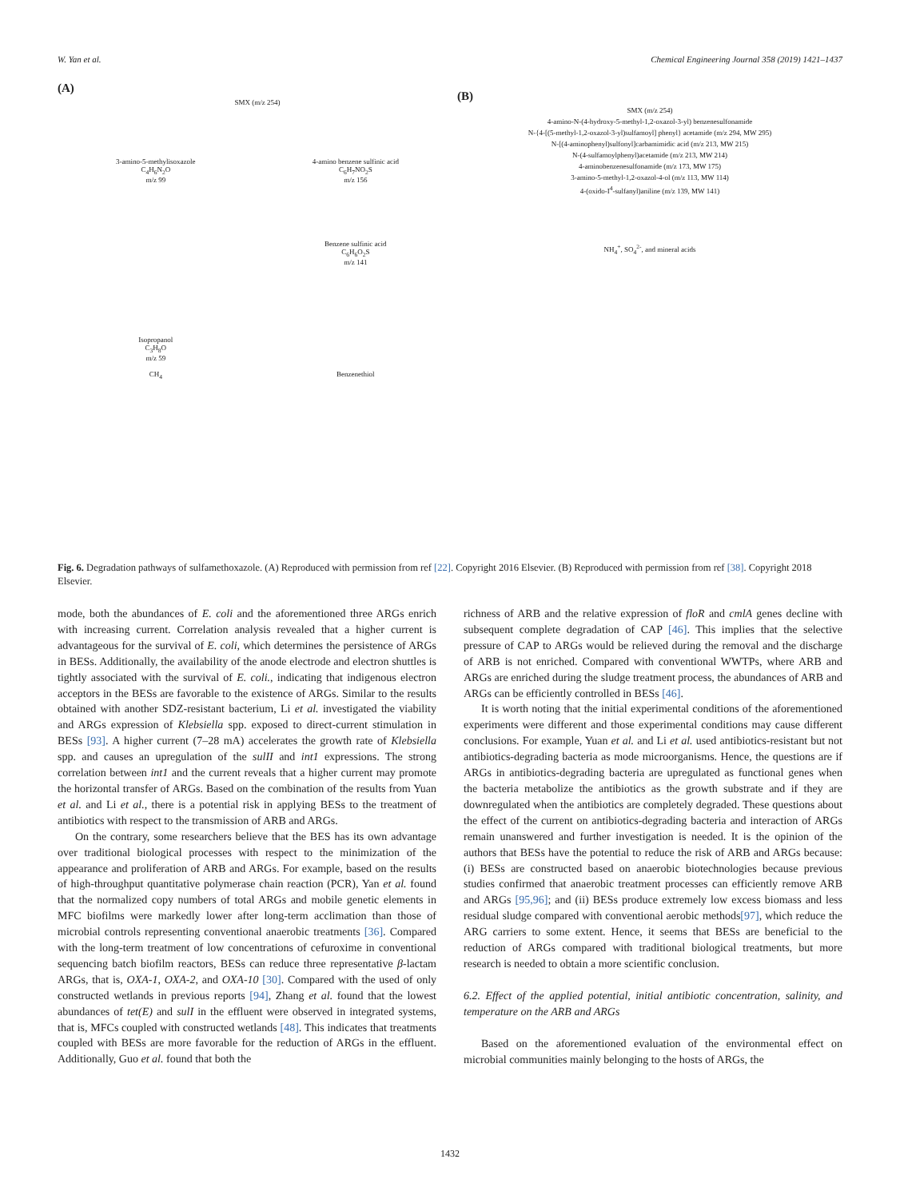W. Yan et al. Chemical Engineering Journal 358 (2019) 1421–1437
(A)
SMX (m/z 254)
3-amino-5-methylisoxazole
C<sub>4</sub>H<sub>6</sub>N<sub>2</sub>O
m/z 99
Isopropanol
C<sub>3</sub>H<sub>8</sub>O
m/z 59
CH<sub>4</sub>
4-amino benzene sulfinic acid
C<sub>6</sub>H<sub>7</sub>NO<sub>2</sub>S
m/z 156
Benzene sulfinic acid
C<sub>6</sub>H<sub>6</sub>O<sub>2</sub>S
m/z 141
Benzenethiol
(B)
SMX (m/z 254)
4-amino-N-(4-hydroxy-5-methyl-1,2-oxazol-3-yl) benzenesulfonamide
N-{4-[(5-methyl-1,2-oxazol-3-yl)sulfamoyl] phenyl} acetamide (m/z 294, MW 295)
N-[(4-aminophenyl)sulfonyl]carbamimidic acid (m/z 213, MW 215)
N-(4-sulfamoylphenyl)acetamide (m/z 213, MW 214)
4-aminobenzenesulfonamide (m/z 173, MW 175)
3-amino-5-methyl-1,2-oxazol-4-ol (m/z 113, MW 114)
4-(oxido-I<sup>4</sup>-sulfanyl)aniline (m/z 139, MW 141)
NH<sub>4</sub><sup>+</sup>, SO<sub>4</sub><sup>2-</sup>, and mineral acids
Fig. 6. Degradation pathways of sulfamethoxazole. (A) Reproduced with permission from ref [22]. Copyright 2016 Elsevier. (B) Reproduced with permission from ref [38]. Copyright 2018 Elsevier.
mode, both the abundances of E. coli and the aforementioned three ARGs enrich with increasing current. Correlation analysis revealed that a higher current is advantageous for the survival of E. coli, which determines the persistence of ARGs in BESs. Additionally, the availability of the anode electrode and electron shuttles is tightly associated with the survival of E. coli., indicating that indigenous electron acceptors in the BESs are favorable to the existence of ARGs. Similar to the results obtained with another SDZ-resistant bacterium, Li et al. investigated the viability and ARGs expression of Klebsiella spp. exposed to direct-current stimulation in BESs [93]. A higher current (7–28 mA) accelerates the growth rate of Klebsiella spp. and causes an upregulation of the sulII and int1 expressions. The strong correlation between int1 and the current reveals that a higher current may promote the horizontal transfer of ARGs. Based on the combination of the results from Yuan et al. and Li et al., there is a potential risk in applying BESs to the treatment of antibiotics with respect to the transmission of ARB and ARGs.
On the contrary, some researchers believe that the BES has its own advantage over traditional biological processes with respect to the minimization of the appearance and proliferation of ARB and ARGs. For example, based on the results of high-throughput quantitative polymerase chain reaction (PCR), Yan et al. found that the normalized copy numbers of total ARGs and mobile genetic elements in MFC biofilms were markedly lower after long-term acclimation than those of microbial controls representing conventional anaerobic treatments [36]. Compared with the long-term treatment of low concentrations of cefuroxime in conventional sequencing batch biofilm reactors, BESs can reduce three representative β-lactam ARGs, that is, OXA-1, OXA-2, and OXA-10 [30]. Compared with the used of only constructed wetlands in previous reports [94], Zhang et al. found that the lowest abundances of tet(E) and sulI in the effluent were observed in integrated systems, that is, MFCs coupled with constructed wetlands [48]. This indicates that treatments coupled with BESs are more favorable for the reduction of ARGs in the effluent. Additionally, Guo et al. found that both the
richness of ARB and the relative expression of floR and cmlA genes decline with subsequent complete degradation of CAP [46]. This implies that the selective pressure of CAP to ARGs would be relieved during the removal and the discharge of ARB is not enriched. Compared with conventional WWTPs, where ARB and ARGs are enriched during the sludge treatment process, the abundances of ARB and ARGs can be efficiently controlled in BESs [46].
It is worth noting that the initial experimental conditions of the aforementioned experiments were different and those experimental conditions may cause different conclusions. For example, Yuan et al. and Li et al. used antibiotics-resistant but not antibiotics-degrading bacteria as mode microorganisms. Hence, the questions are if ARGs in antibiotics-degrading bacteria are upregulated as functional genes when the bacteria metabolize the antibiotics as the growth substrate and if they are downregulated when the antibiotics are completely degraded. These questions about the effect of the current on antibiotics-degrading bacteria and interaction of ARGs remain unanswered and further investigation is needed. It is the opinion of the authors that BESs have the potential to reduce the risk of ARB and ARGs because: (i) BESs are constructed based on anaerobic biotechnologies because previous studies confirmed that anaerobic treatment processes can efficiently remove ARB and ARGs [95,96]; and (ii) BESs produce extremely low excess biomass and less residual sludge compared with conventional aerobic methods[97], which reduce the ARG carriers to some extent. Hence, it seems that BESs are beneficial to the reduction of ARGs compared with traditional biological treatments, but more research is needed to obtain a more scientific conclusion.
6.2. Effect of the applied potential, initial antibiotic concentration, salinity, and temperature on the ARB and ARGs
Based on the aforementioned evaluation of the environmental effect on microbial communities mainly belonging to the hosts of ARGs, the
1432